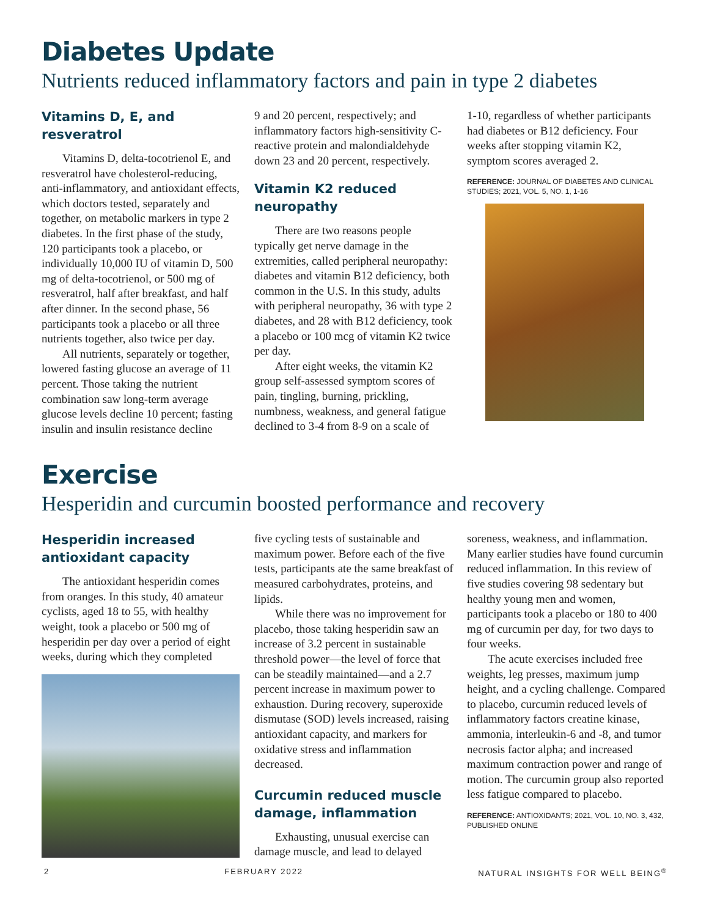Diabetes Update
Nutrients reduced inflammatory factors and pain in type 2 diabetes
Vitamins D, E, and resveratrol
Vitamins D, delta-tocotrienol E, and resveratrol have cholesterol-reducing, anti-inflammatory, and antioxidant effects, which doctors tested, separately and together, on metabolic markers in type 2 diabetes. In the first phase of the study, 120 participants took a placebo, or individually 10,000 IU of vitamin D, 500 mg of delta-tocotrienol, or 500 mg of resveratrol, half after breakfast, and half after dinner. In the second phase, 56 participants took a placebo or all three nutrients together, also twice per day.
All nutrients, separately or together, lowered fasting glucose an average of 11 percent. Those taking the nutrient combination saw long-term average glucose levels decline 10 percent; fasting insulin and insulin resistance decline
9 and 20 percent, respectively; and inflammatory factors high-sensitivity C-reactive protein and malondialdehyde down 23 and 20 percent, respectively.
Vitamin K2 reduced neuropathy
There are two reasons people typically get nerve damage in the extremities, called peripheral neuropathy: diabetes and vitamin B12 deficiency, both common in the U.S. In this study, adults with peripheral neuropathy, 36 with type 2 diabetes, and 28 with B12 deficiency, took a placebo or 100 mcg of vitamin K2 twice per day.
After eight weeks, the vitamin K2 group self-assessed symptom scores of pain, tingling, burning, prickling, numbness, weakness, and general fatigue declined to 3-4 from 8-9 on a scale of
1-10, regardless of whether participants had diabetes or B12 deficiency. Four weeks after stopping vitamin K2, symptom scores averaged 2.
REFERENCE: JOURNAL OF DIABETES AND CLINICAL STUDIES; 2021, VOL. 5, NO. 1, 1-16
Exercise
Hesperidin and curcumin boosted performance and recovery
Hesperidin increased antioxidant capacity
The antioxidant hesperidin comes from oranges. In this study, 40 amateur cyclists, aged 18 to 55, with healthy weight, took a placebo or 500 mg of hesperidin per day over a period of eight weeks, during which they completed
five cycling tests of sustainable and maximum power. Before each of the five tests, participants ate the same breakfast of measured carbohydrates, proteins, and lipids.
While there was no improvement for placebo, those taking hesperidin saw an increase of 3.2 percent in sustainable threshold power—the level of force that can be steadily maintained—and a 2.7 percent increase in maximum power to exhaustion. During recovery, superoxide dismutase (SOD) levels increased, raising antioxidant capacity, and markers for oxidative stress and inflammation decreased.
Curcumin reduced muscle damage, inflammation
Exhausting, unusual exercise can damage muscle, and lead to delayed
soreness, weakness, and inflammation. Many earlier studies have found curcumin reduced inflammation. In this review of five studies covering 98 sedentary but healthy young men and women, participants took a placebo or 180 to 400 mg of curcumin per day, for two days to four weeks.
The acute exercises included free weights, leg presses, maximum jump height, and a cycling challenge. Compared to placebo, curcumin reduced levels of inflammatory factors creatine kinase, ammonia, interleukin-6 and -8, and tumor necrosis factor alpha; and increased maximum contraction power and range of motion. The curcumin group also reported less fatigue compared to placebo.
REFERENCE: ANTIOXIDANTS; 2021, VOL. 10, NO. 3, 432, PUBLISHED ONLINE
2 FEBRUARY 2022 NATURAL INSIGHTS FOR WELL BEING<sup>®</sup>